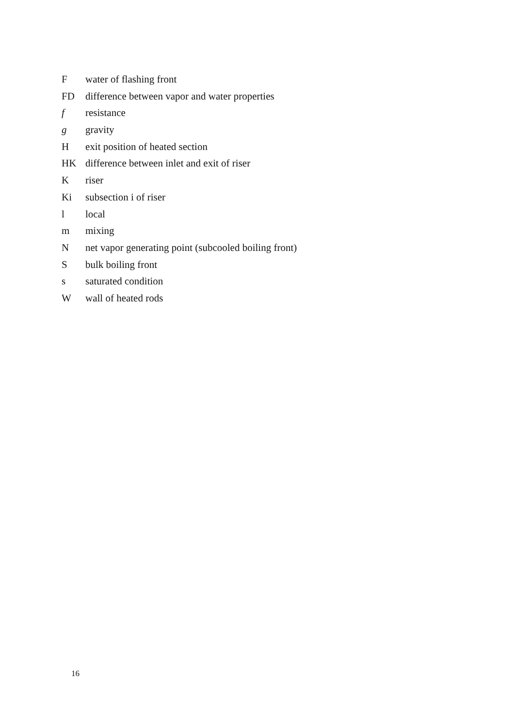F water of flashing front
FD difference between vapor and water properties
f resistance
g gravity
H exit position of heated section
HK difference between inlet and exit of riser
K riser
Ki subsection i of riser
l local
m mixing
N net vapor generating point (subcooled boiling front)
S bulk boiling front
s saturated condition
W wall of heated rods
16